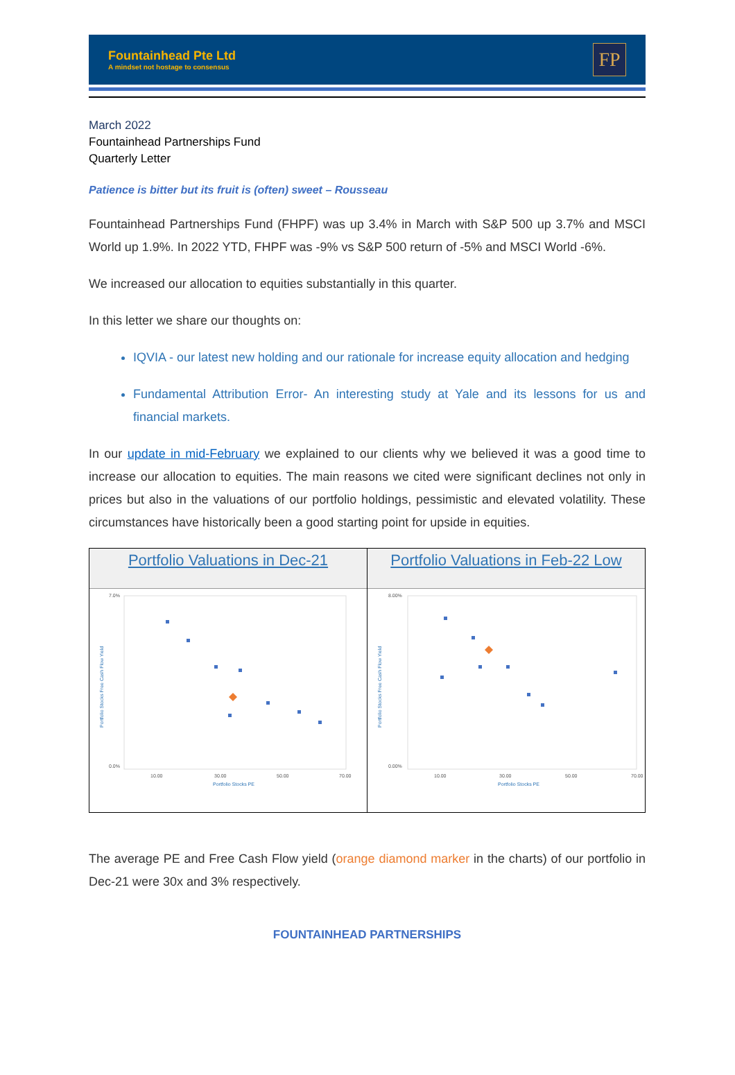Fountainhead Pte Ltd
A mindset not hostage to consensus
FP
March 2022
Fountainhead Partnerships Fund
Quarterly Letter
Patience is bitter but its fruit is (often) sweet – Rousseau
Fountainhead Partnerships Fund (FHPF) was up 3.4% in March with S&P 500 up 3.7% and MSCI World up 1.9%. In 2022 YTD, FHPF was -9% vs S&P 500 return of -5% and MSCI World -6%.
We increased our allocation to equities substantially in this quarter.
In this letter we share our thoughts on:
IQVIA - our latest new holding and our rationale for increase equity allocation and hedging
Fundamental Attribution Error- An interesting study at Yale and its lessons for us and financial markets.
In our update in mid-February we explained to our clients why we believed it was a good time to increase our allocation to equities. The main reasons we cited were significant declines not only in prices but also in the valuations of our portfolio holdings, pessimistic and elevated volatility. These circumstances have historically been a good starting point for upside in equities.
Portfolio Valuations in Dec-21
7.0%
0.0%
Portfolio Stocks Free Cash Flow Yield
10.00
30.00
50.00
70.00
Portfolio Stocks PE
Portfolio Valuations in Feb-22 Low
8.00%
0.00%
Portfolio Stocks Free Cash Flow Yield
10.00
30.00
50.00
70.00
Portfolio Stocks PE
The average PE and Free Cash Flow yield (orange diamond marker in the charts) of our portfolio in Dec-21 were 30x and 3% respectively.
FOUNTAINHEAD PARTNERSHIPS